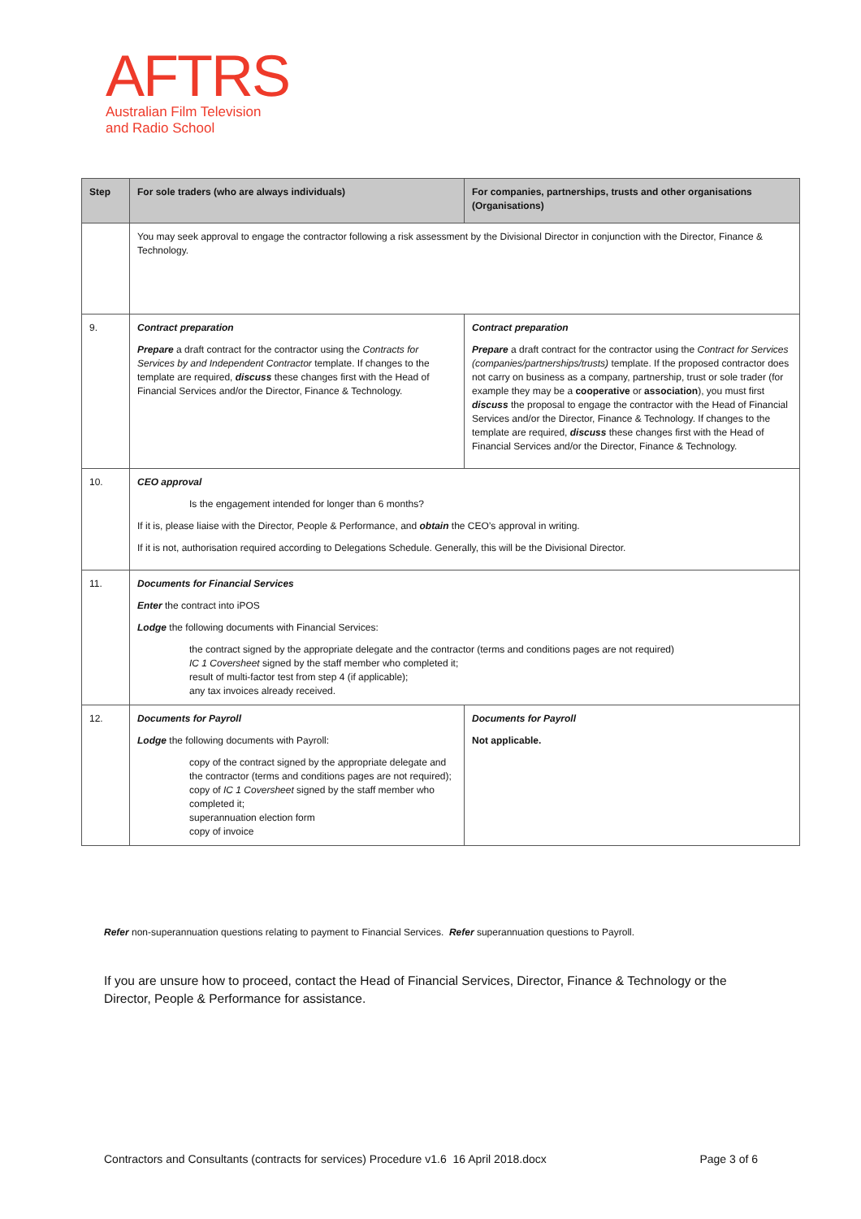AFTRS
Australian Film Television
and Radio School
| Step | For sole traders (who are always individuals) | For companies, partnerships, trusts and other organisations (Organisations) |
| --- | --- | --- |
| | You may seek approval to engage the contractor following a risk assessment by the Divisional Director in conjunction with the Director, Finance & Technology. | |
| 9. | Contract preparation Prepare a draft contract for the contractor using the Contracts for Services by and Independent Contractor template. If changes to the template are required, discuss these changes first with the Head of Financial Services and/or the Director, Finance & Technology. | Contract preparation Prepare a draft contract for the contractor using the Contract for Services (companies/partnerships/trusts) template. If the proposed contractor does not carry on business as a company, partnership, trust or sole trader (for example they may be a cooperative or association ), you must first discuss the proposal to engage the contractor with the Head of Financial Services and/or the Director, Finance & Technology. If changes to the template are required, discuss these changes first with the Head of Financial Services and/or the Director, Finance & Technology. |
| 10. | CEO approval Is the engagement intended for longer than 6 months? If it is, please liaise with the Director, People & Performance, and obtain the CEO’s approval in writing. If it is not, authorisation required according to Delegations Schedule. Generally, this will be the Divisional Director. | |
| 11. | Documents for Financial Services Enter the contract into iPOS Lodge the following documents with Financial Services: the contract signed by the appropriate delegate and the contractor (terms and conditions pages are not required) IC 1 Coversheet signed by the staff member who completed it; result of multi-factor test from step 4 (if applicable); any tax invoices already received. | |
| 12. | Documents for Payroll Lodge the following documents with Payroll: copy of the contract signed by the appropriate delegate and the contractor (terms and conditions pages are not required); copy of IC 1 Coversheet signed by the staff member who completed it; superannuation election form copy of invoice | Documents for Payroll Not applicable. |
Refer non-superannuation questions relating to payment to Financial Services. Refer superannuation questions to Payroll.
If you are unsure how to proceed, contact the Head of Financial Services, Director, Finance & Technology or the Director, People & Performance for assistance.
Contractors and Consultants (contracts for services) Procedure v1.6 16 April 2018.docx Page 3 of 6